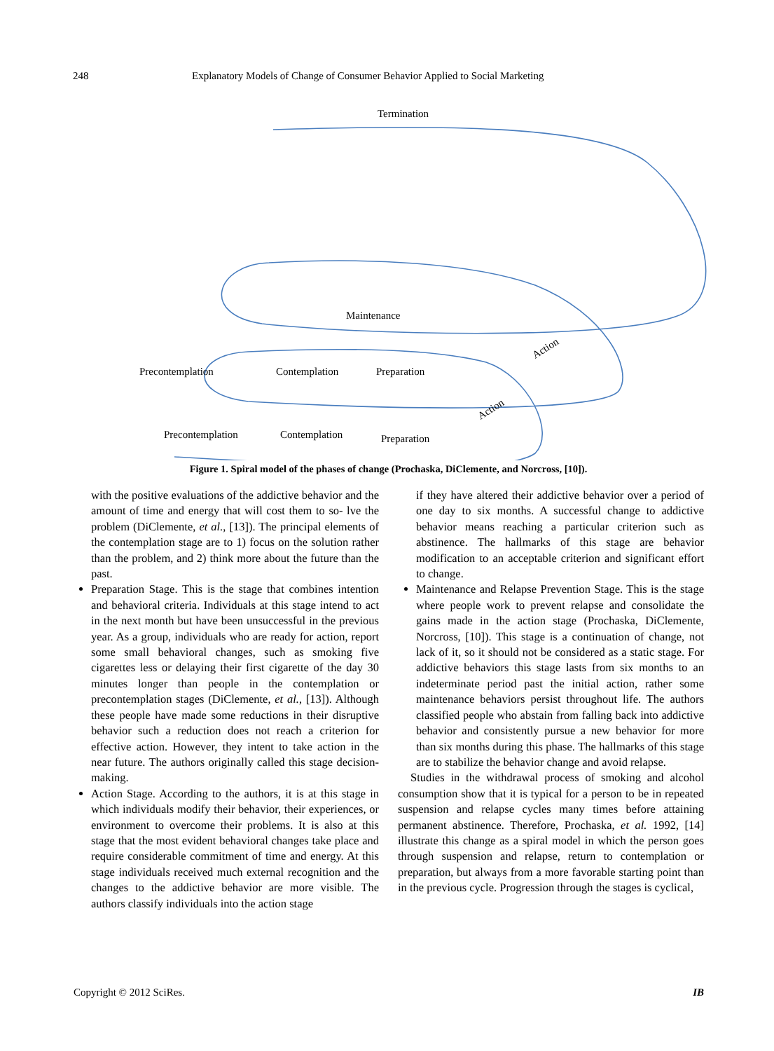248 Explanatory Models of Change of Consumer Behavior Applied to Social Marketing
Termination
Maintenance
Precontemplation
Contemplation
Preparation
Action
Precontemplation
Contemplation
Preparation
Action
Figure 1. Spiral model of the phases of change (Prochaska, DiClemente, and Norcross, [10]).
with the positive evaluations of the addictive behavior and the amount of time and energy that will cost them to so- lve the problem (DiClemente, et al., [13]). The principal elements of the contemplation stage are to 1) focus on the solution rather than the problem, and 2) think more about the future than the past.
Preparation Stage. This is the stage that combines intention and behavioral criteria. Individuals at this stage intend to act in the next month but have been unsuccessful in the previous year. As a group, individuals who are ready for action, report some small behavioral changes, such as smoking five cigarettes less or delaying their first cigarette of the day 30 minutes longer than people in the contemplation or precontemplation stages (DiClemente, et al., [13]). Although these people have made some reductions in their disruptive behavior such a reduction does not reach a criterion for effective action. However, they intent to take action in the near future. The authors originally called this stage decision-making.
Action Stage. According to the authors, it is at this stage in which individuals modify their behavior, their experiences, or environment to overcome their problems. It is also at this stage that the most evident behavioral changes take place and require considerable commitment of time and energy. At this stage individuals received much external recognition and the changes to the addictive behavior are more visible. The authors classify individuals into the action stage
if they have altered their addictive behavior over a period of one day to six months. A successful change to addictive behavior means reaching a particular criterion such as abstinence. The hallmarks of this stage are behavior modification to an acceptable criterion and significant effort to change.
Maintenance and Relapse Prevention Stage. This is the stage where people work to prevent relapse and consolidate the gains made in the action stage (Prochaska, DiClemente, Norcross, [10]). This stage is a continuation of change, not lack of it, so it should not be considered as a static stage. For addictive behaviors this stage lasts from six months to an indeterminate period past the initial action, rather some maintenance behaviors persist throughout life. The authors classified people who abstain from falling back into addictive behavior and consistently pursue a new behavior for more than six months during this phase. The hallmarks of this stage are to stabilize the behavior change and avoid relapse.
Studies in the withdrawal process of smoking and alcohol consumption show that it is typical for a person to be in repeated suspension and relapse cycles many times before attaining permanent abstinence. Therefore, Prochaska, et al. 1992, [14] illustrate this change as a spiral model in which the person goes through suspension and relapse, return to contemplation or preparation, but always from a more favorable starting point than in the previous cycle. Progression through the stages is cyclical,
Copyright © 2012 SciRes. IB